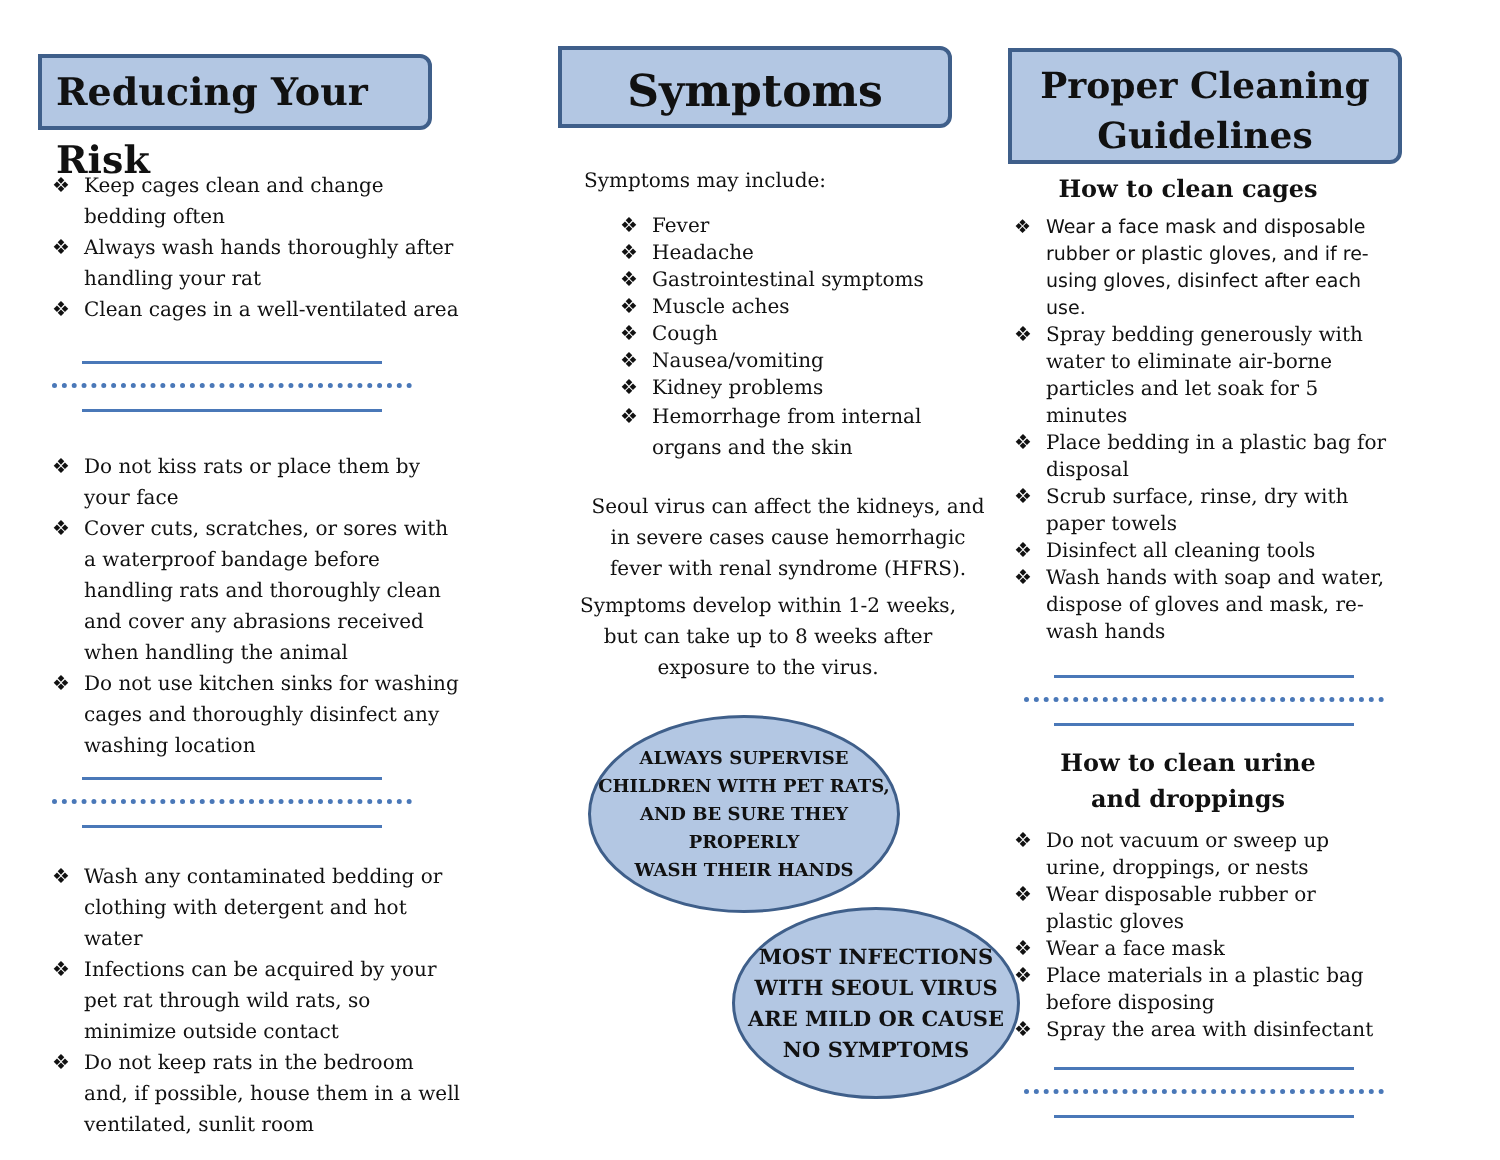Reducing Your Risk
❖ Keep cages clean and change bedding often
❖ Always wash hands thoroughly after handling your rat
❖ Clean cages in a well-ventilated area
❖ Do not kiss rats or place them by your face
❖ Cover cuts, scratches, or sores with a waterproof bandage before handling rats and thoroughly clean and cover any abrasions received when handling the animal
❖ Do not use kitchen sinks for washing cages and thoroughly disinfect any washing location
❖ Wash any contaminated bedding or clothing with detergent and hot water
❖ Infections can be acquired by your pet rat through wild rats, so minimize outside contact
❖ Do not keep rats in the bedroom and, if possible, house them in a well ventilated, sunlit room
Symptoms
Symptoms may include:
❖ Fever
❖ Headache
❖ Gastrointestinal symptoms
❖ Muscle aches
❖ Cough
❖ Nausea/vomiting
❖ Kidney problems
❖ Hemorrhage from internal organs and the skin
Seoul virus can affect the kidneys, and in severe cases cause hemorrhagic fever with renal syndrome (HFRS).
Symptoms develop within 1-2 weeks, but can take up to 8 weeks after exposure to the virus.
ALWAYS SUPERVISE
CHILDREN WITH PET RATS,
AND BE SURE THEY PROPERLY
WASH THEIR HANDS
MOST INFECTIONS
WITH SEOUL VIRUS
ARE MILD OR CAUSE
NO SYMPTOMS
Proper Cleaning
Guidelines
How to clean cages
❖ Wear a face mask and disposable rubber or plastic gloves, and if re-using gloves, disinfect after each use.
❖ Spray bedding generously with water to eliminate air-borne particles and let soak for 5 minutes
❖ Place bedding in a plastic bag for disposal
❖ Scrub surface, rinse, dry with paper towels
❖ Disinfect all cleaning tools
❖ Wash hands with soap and water, dispose of gloves and mask, re-wash hands
How to clean urine
and droppings
❖ Do not vacuum or sweep up urine, droppings, or nests
❖ Wear disposable rubber or plastic gloves
❖ Wear a face mask
❖ Place materials in a plastic bag before disposing
❖ Spray the area with disinfectant